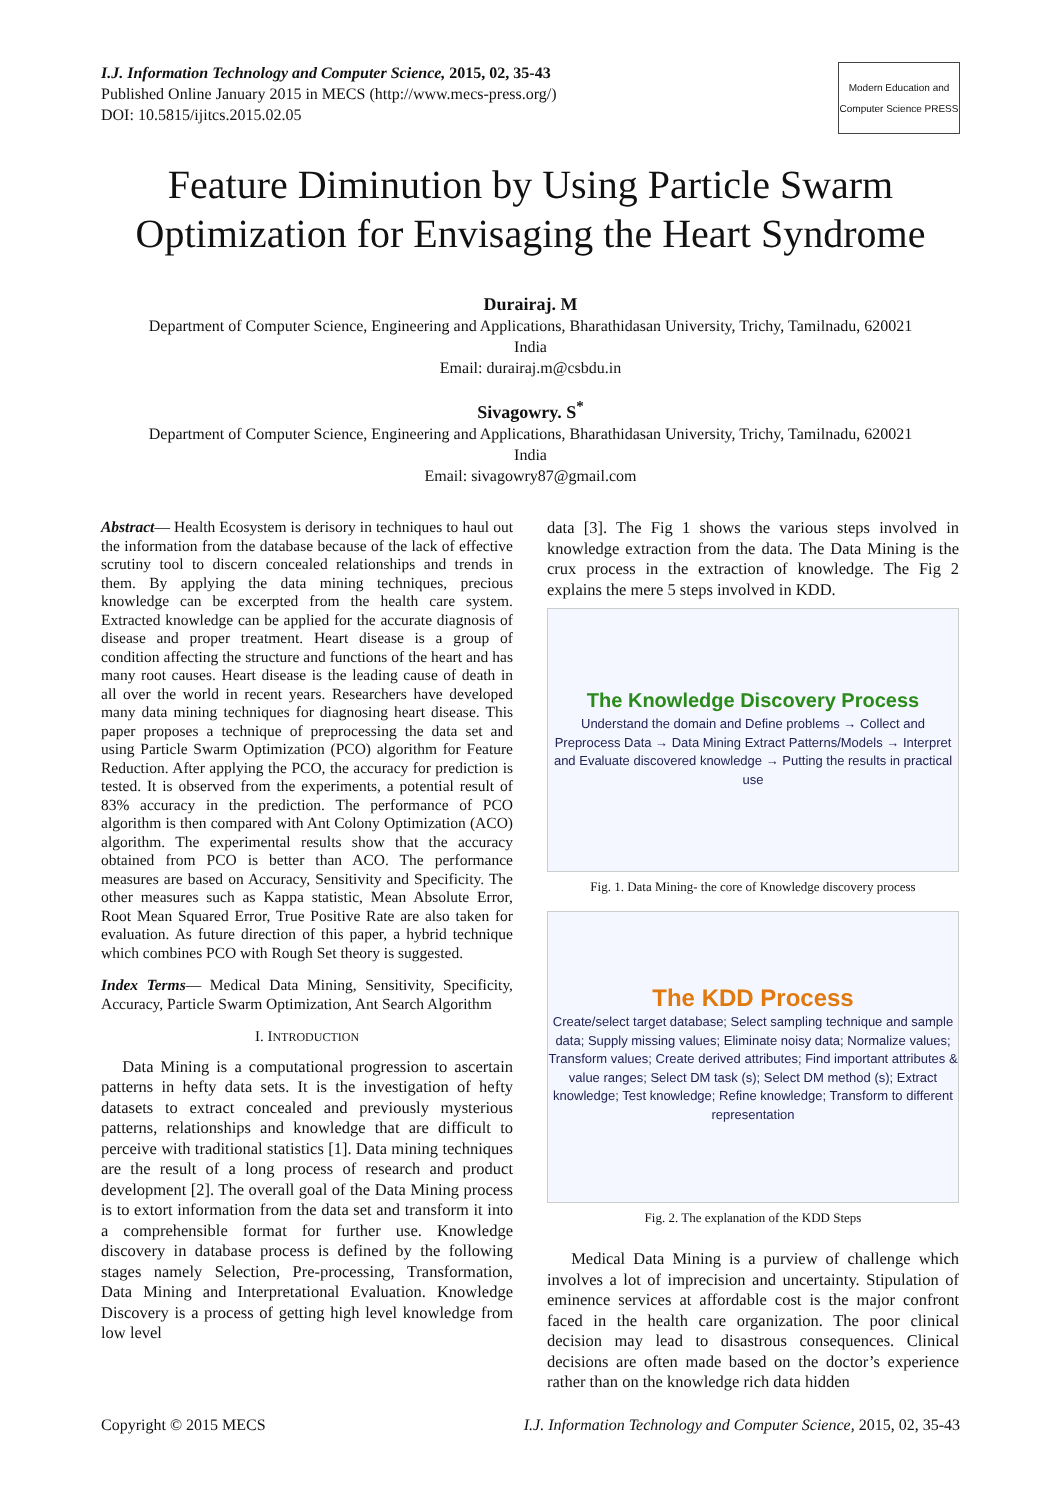I.J. Information Technology and Computer Science, 2015, 02, 35-43
Published Online January 2015 in MECS (http://www.mecs-press.org/)
DOI: 10.5815/ijitcs.2015.02.05
Modern Education and Computer Science PRESS
Feature Diminution by Using Particle Swarm Optimization for Envisaging the Heart Syndrome
Durairaj. M
Department of Computer Science, Engineering and Applications, Bharathidasan University, Trichy, Tamilnadu, 620021
India
Email: durairaj.m@csbdu.in
Sivagowry. S<sup>*</sup>
Department of Computer Science, Engineering and Applications, Bharathidasan University, Trichy, Tamilnadu, 620021
India
Email: sivagowry87@gmail.com
Abstract— Health Ecosystem is derisory in techniques to haul out the information from the database because of the lack of effective scrutiny tool to discern concealed relationships and trends in them. By applying the data mining techniques, precious knowledge can be excerpted from the health care system. Extracted knowledge can be applied for the accurate diagnosis of disease and proper treatment. Heart disease is a group of condition affecting the structure and functions of the heart and has many root causes. Heart disease is the leading cause of death in all over the world in recent years. Researchers have developed many data mining techniques for diagnosing heart disease. This paper proposes a technique of preprocessing the data set and using Particle Swarm Optimization (PCO) algorithm for Feature Reduction. After applying the PCO, the accuracy for prediction is tested. It is observed from the experiments, a potential result of 83% accuracy in the prediction. The performance of PCO algorithm is then compared with Ant Colony Optimization (ACO) algorithm. The experimental results show that the accuracy obtained from PCO is better than ACO. The performance measures are based on Accuracy, Sensitivity and Specificity. The other measures such as Kappa statistic, Mean Absolute Error, Root Mean Squared Error, True Positive Rate are also taken for evaluation. As future direction of this paper, a hybrid technique which combines PCO with Rough Set theory is suggested.
Index Terms— Medical Data Mining, Sensitivity, Specificity, Accuracy, Particle Swarm Optimization, Ant Search Algorithm
I. INTRODUCTION
Data Mining is a computational progression to ascertain patterns in hefty data sets. It is the investigation of hefty datasets to extract concealed and previously mysterious patterns, relationships and knowledge that are difficult to perceive with traditional statistics [1]. Data mining techniques are the result of a long process of research and product development [2]. The overall goal of the Data Mining process is to extort information from the data set and transform it into a comprehensible format for further use. Knowledge discovery in database process is defined by the following stages namely Selection, Pre-processing, Transformation, Data Mining and Interpretational Evaluation. Knowledge Discovery is a process of getting high level knowledge from low level
data [3]. The Fig 1 shows the various steps involved in knowledge extraction from the data. The Data Mining is the crux process in the extraction of knowledge. The Fig 2 explains the mere 5 steps involved in KDD.
The Knowledge Discovery Process
Understand the domain and Define problems → Collect and Preprocess Data → Data Mining Extract Patterns/Models → Interpret and Evaluate discovered knowledge → Putting the results in practical use
Fig. 1. Data Mining- the core of Knowledge discovery process
The KDD Process
Create/select target database; Select sampling technique and sample data; Supply missing values; Eliminate noisy data; Normalize values; Transform values; Create derived attributes; Find important attributes & value ranges; Select DM task (s); Select DM method (s); Extract knowledge; Test knowledge; Refine knowledge; Transform to different representation
Fig. 2. The explanation of the KDD Steps
Medical Data Mining is a purview of challenge which involves a lot of imprecision and uncertainty. Stipulation of eminence services at affordable cost is the major confront faced in the health care organization. The poor clinical decision may lead to disastrous consequences. Clinical decisions are often made based on the doctor’s experience rather than on the knowledge rich data hidden
Copyright © 2015 MECS I.J. Information Technology and Computer Science, 2015, 02, 35-43